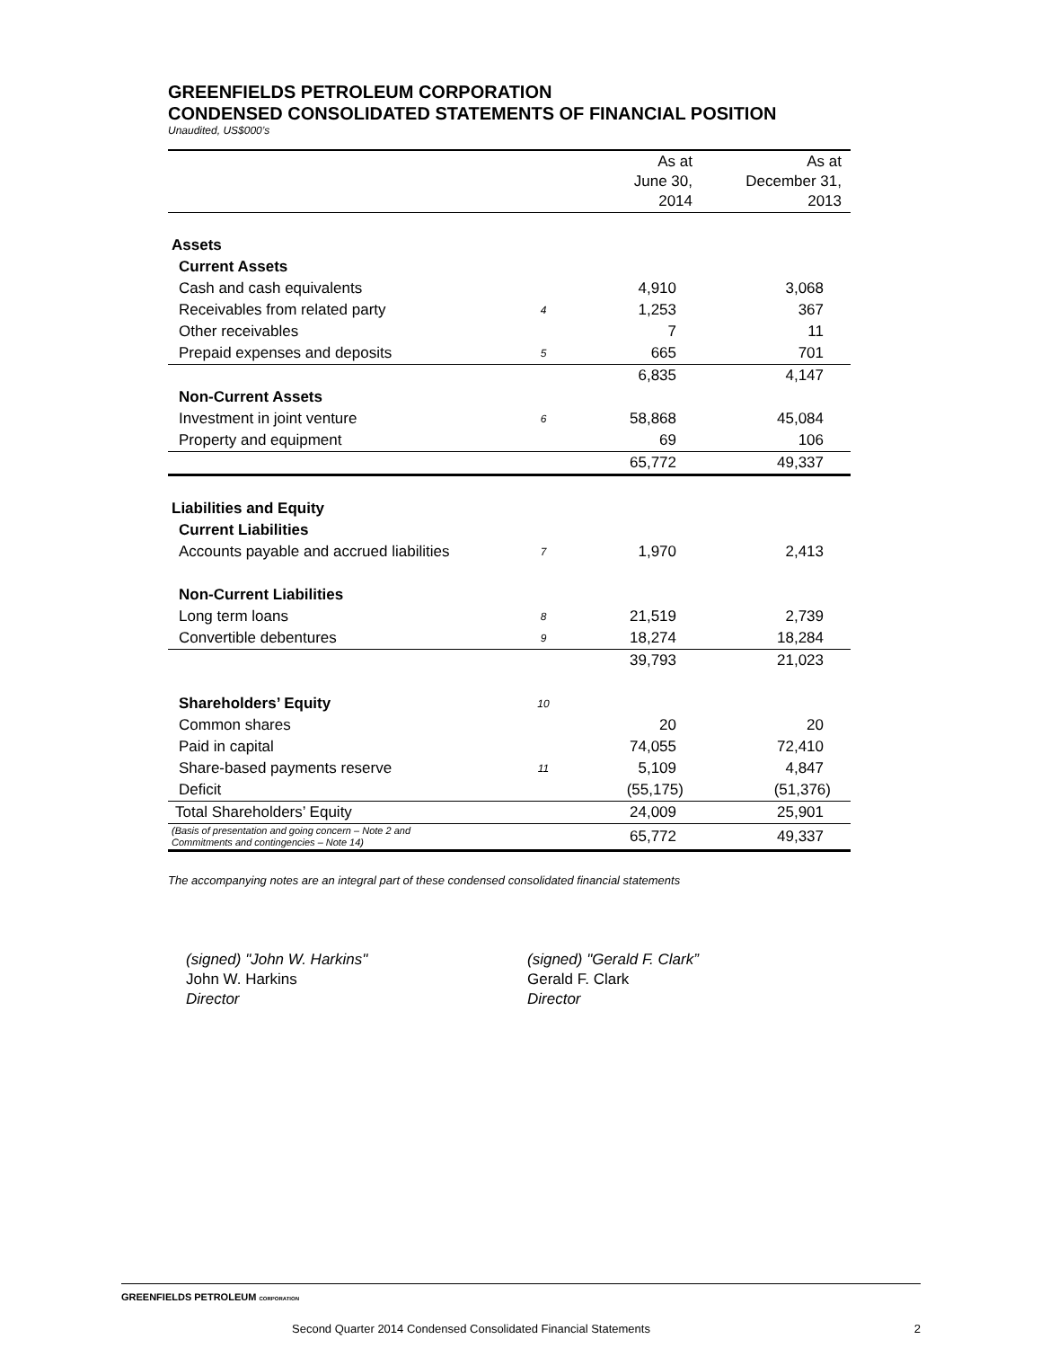GREENFIELDS PETROLEUM CORPORATION
CONDENSED CONSOLIDATED STATEMENTS OF FINANCIAL POSITION
Unaudited, US$000’s
| | | As at June 30, 2014 | As at December 31, 2013 |
| --- | --- | --- | --- |
| Assets | | | |
| Current Assets | | | |
| Cash and cash equivalents | | 4,910 | 3,068 |
| Receivables from related party | 4 | 1,253 | 367 |
| Other receivables | | 7 | 11 |
| Prepaid expenses and deposits | 5 | 665 | 701 |
| | | 6,835 | 4,147 |
| Non-Current Assets | | | |
| Investment in joint venture | 6 | 58,868 | 45,084 |
| Property and equipment | | 69 | 106 |
| | | 65,772 | 49,337 |
| Liabilities and Equity | | | |
| Current Liabilities | | | |
| Accounts payable and accrued liabilities | 7 | 1,970 | 2,413 |
| Non-Current Liabilities | | | |
| Long term loans | 8 | 21,519 | 2,739 |
| Convertible debentures | 9 | 18,274 | 18,284 |
| | | 39,793 | 21,023 |
| Shareholders’ Equity | 10 | | |
| Common shares | | 20 | 20 |
| Paid in capital | | 74,055 | 72,410 |
| Share-based payments reserve | 11 | 5,109 | 4,847 |
| Deficit | | (55,175) | (51,376) |
| Total Shareholders’ Equity | | 24,009 | 25,901 |
| (Basis of presentation and going concern – Note 2 and Commitments and contingencies – Note 14) | | 65,772 | 49,337 |
The accompanying notes are an integral part of these condensed consolidated financial statements
(signed) "John W. Harkins"
John W. Harkins
Director
(signed) "Gerald F. Clark”
Gerald F. Clark
Director
GREENFIELDS PETROLEUM CORPORATION
Second Quarter 2014 Condensed Consolidated Financial Statements 2